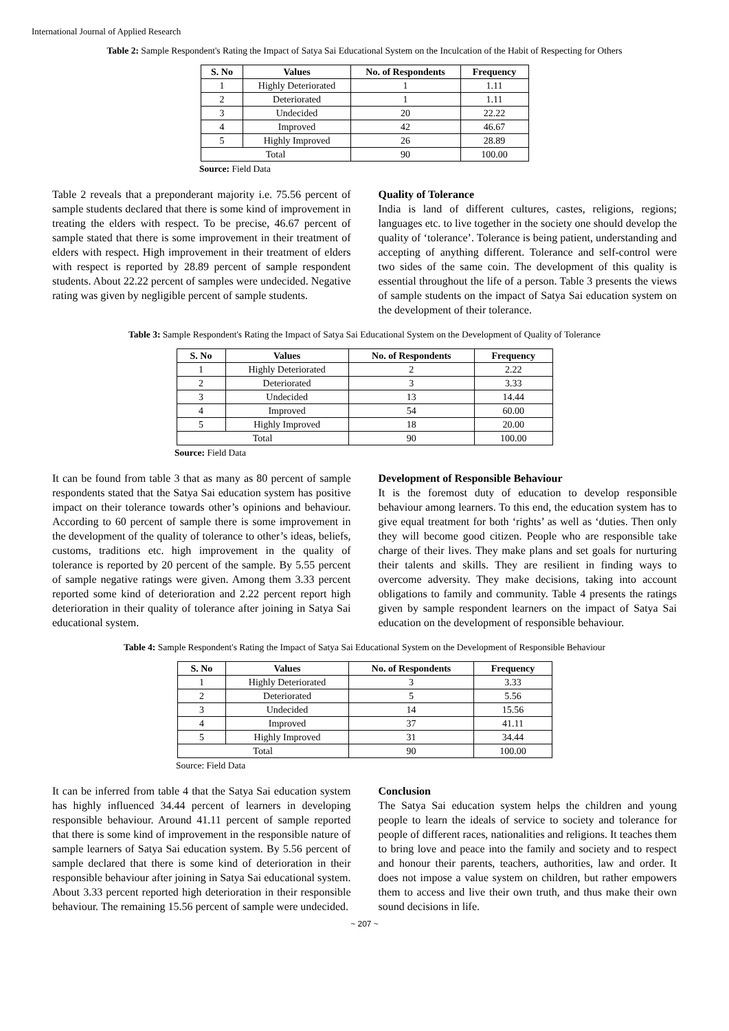International Journal of Applied Research
Table 2: Sample Respondent's Rating the Impact of Satya Sai Educational System on the Inculcation of the Habit of Respecting for Others
| S. No | Values | No. of Respondents | Frequency |
| --- | --- | --- | --- |
| 1 | Highly Deteriorated | 1 | 1.11 |
| 2 | Deteriorated | 1 | 1.11 |
| 3 | Undecided | 20 | 22.22 |
| 4 | Improved | 42 | 46.67 |
| 5 | Highly Improved | 26 | 28.89 |
| Total | | 90 | 100.00 |
Source: Field Data
Table 2 reveals that a preponderant majority i.e. 75.56 percent of sample students declared that there is some kind of improvement in treating the elders with respect. To be precise, 46.67 percent of sample stated that there is some improvement in their treatment of elders with respect. High improvement in their treatment of elders with respect is reported by 28.89 percent of sample respondent students. About 22.22 percent of samples were undecided. Negative rating was given by negligible percent of sample students.
Quality of Tolerance
India is land of different cultures, castes, religions, regions; languages etc. to live together in the society one should develop the quality of ‘tolerance’. Tolerance is being patient, understanding and accepting of anything different. Tolerance and self-control were two sides of the same coin. The development of this quality is essential throughout the life of a person. Table 3 presents the views of sample students on the impact of Satya Sai education system on the development of their tolerance.
Table 3: Sample Respondent's Rating the Impact of Satya Sai Educational System on the Development of Quality of Tolerance
| S. No | Values | No. of Respondents | Frequency |
| --- | --- | --- | --- |
| 1 | Highly Deteriorated | 2 | 2.22 |
| 2 | Deteriorated | 3 | 3.33 |
| 3 | Undecided | 13 | 14.44 |
| 4 | Improved | 54 | 60.00 |
| 5 | Highly Improved | 18 | 20.00 |
| Total | | 90 | 100.00 |
Source: Field Data
It can be found from table 3 that as many as 80 percent of sample respondents stated that the Satya Sai education system has positive impact on their tolerance towards other’s opinions and behaviour. According to 60 percent of sample there is some improvement in the development of the quality of tolerance to other’s ideas, beliefs, customs, traditions etc. high improvement in the quality of tolerance is reported by 20 percent of the sample. By 5.55 percent of sample negative ratings were given. Among them 3.33 percent reported some kind of deterioration and 2.22 percent report high deterioration in their quality of tolerance after joining in Satya Sai educational system.
Development of Responsible Behaviour
It is the foremost duty of education to develop responsible behaviour among learners. To this end, the education system has to give equal treatment for both ‘rights’ as well as ‘duties. Then only they will become good citizen. People who are responsible take charge of their lives. They make plans and set goals for nurturing their talents and skills. They are resilient in finding ways to overcome adversity. They make decisions, taking into account obligations to family and community. Table 4 presents the ratings given by sample respondent learners on the impact of Satya Sai education on the development of responsible behaviour.
Table 4: Sample Respondent's Rating the Impact of Satya Sai Educational System on the Development of Responsible Behaviour
| S. No | Values | No. of Respondents | Frequency |
| --- | --- | --- | --- |
| 1 | Highly Deteriorated | 3 | 3.33 |
| 2 | Deteriorated | 5 | 5.56 |
| 3 | Undecided | 14 | 15.56 |
| 4 | Improved | 37 | 41.11 |
| 5 | Highly Improved | 31 | 34.44 |
| Total | | 90 | 100.00 |
Source: Field Data
It can be inferred from table 4 that the Satya Sai education system has highly influenced 34.44 percent of learners in developing responsible behaviour. Around 41.11 percent of sample reported that there is some kind of improvement in the responsible nature of sample learners of Satya Sai education system. By 5.56 percent of sample declared that there is some kind of deterioration in their responsible behaviour after joining in Satya Sai educational system. About 3.33 percent reported high deterioration in their responsible behaviour. The remaining 15.56 percent of sample were undecided.
Conclusion
The Satya Sai education system helps the children and young people to learn the ideals of service to society and tolerance for people of different races, nationalities and religions. It teaches them to bring love and peace into the family and society and to respect and honour their parents, teachers, authorities, law and order. It does not impose a value system on children, but rather empowers them to access and live their own truth, and thus make their own sound decisions in life.
~ 207 ~